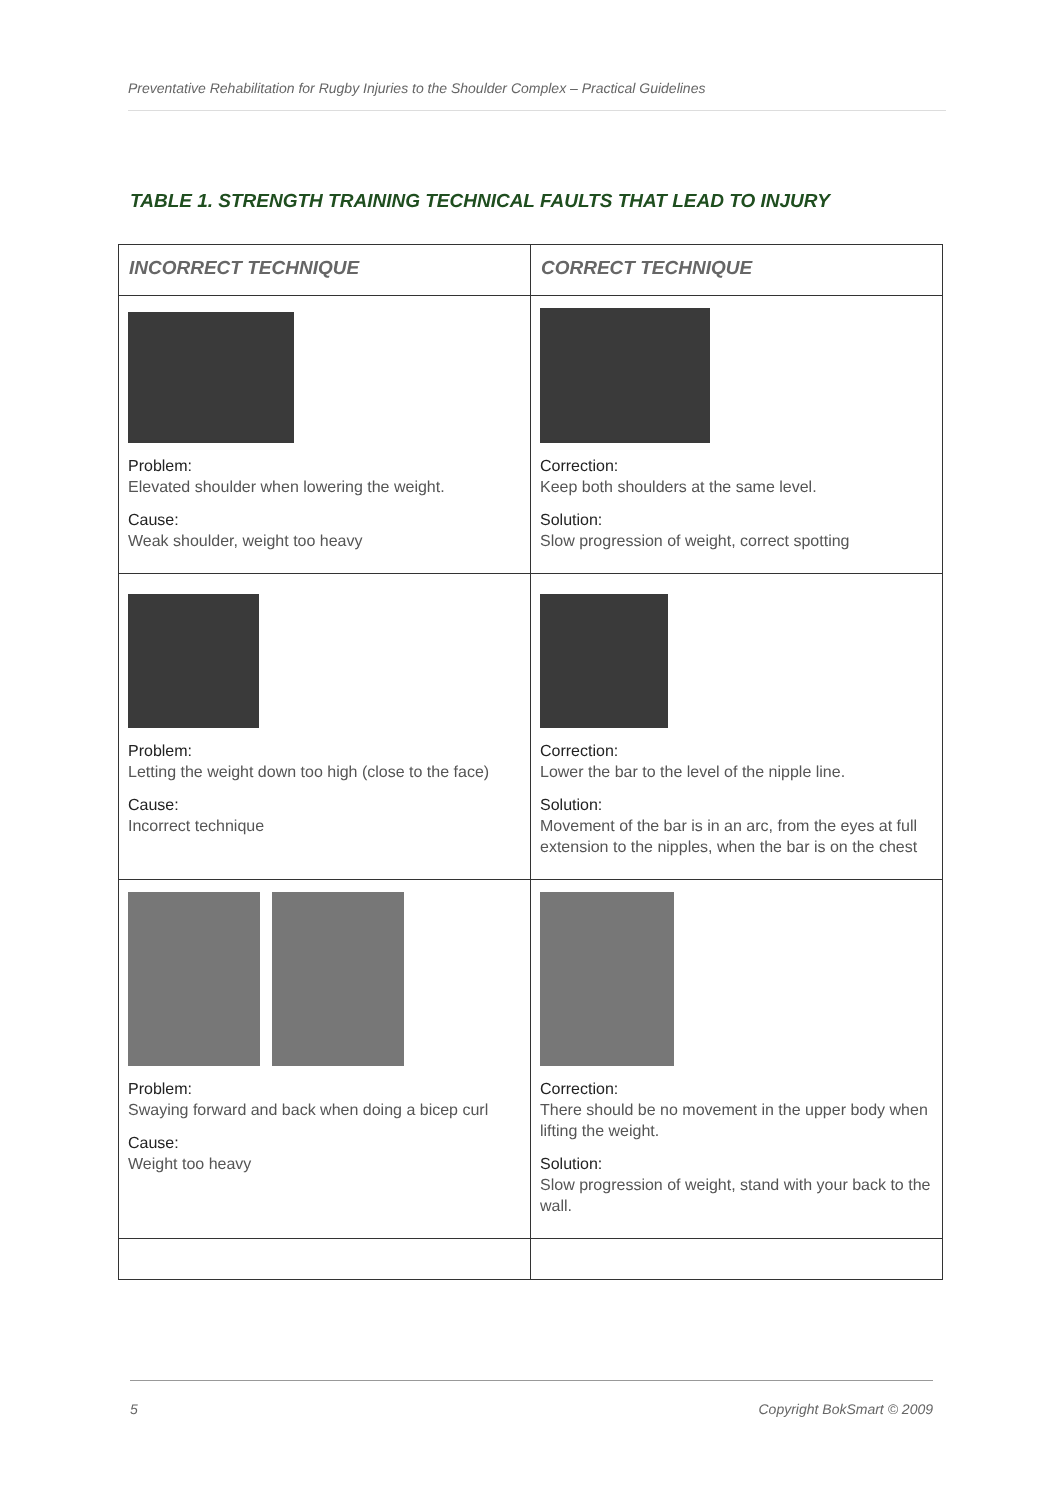Preventative Rehabilitation for Rugby Injuries to the Shoulder Complex – Practical Guidelines
TABLE 1. STRENGTH TRAINING TECHNICAL FAULTS THAT LEAD TO INJURY
| INCORRECT TECHNIQUE | CORRECT TECHNIQUE |
| --- | --- |
| Problem: Elevated shoulder when lowering the weight. Cause: Weak shoulder, weight too heavy | Correction: Keep both shoulders at the same level. Solution: Slow progression of weight, correct spotting |
| Problem: Letting the weight down too high (close to the face) Cause: Incorrect technique | Correction: Lower the bar to the level of the nipple line. Solution: Movement of the bar is in an arc, from the eyes at full extension to the nipples, when the bar is on the chest |
| Problem: Swaying forward and back when doing a bicep curl Cause: Weight too heavy | Correction: There should be no movement in the upper body when lifting the weight. Solution: Slow progression of weight, stand with your back to the wall. |
5 Copyright BokSmart © 2009